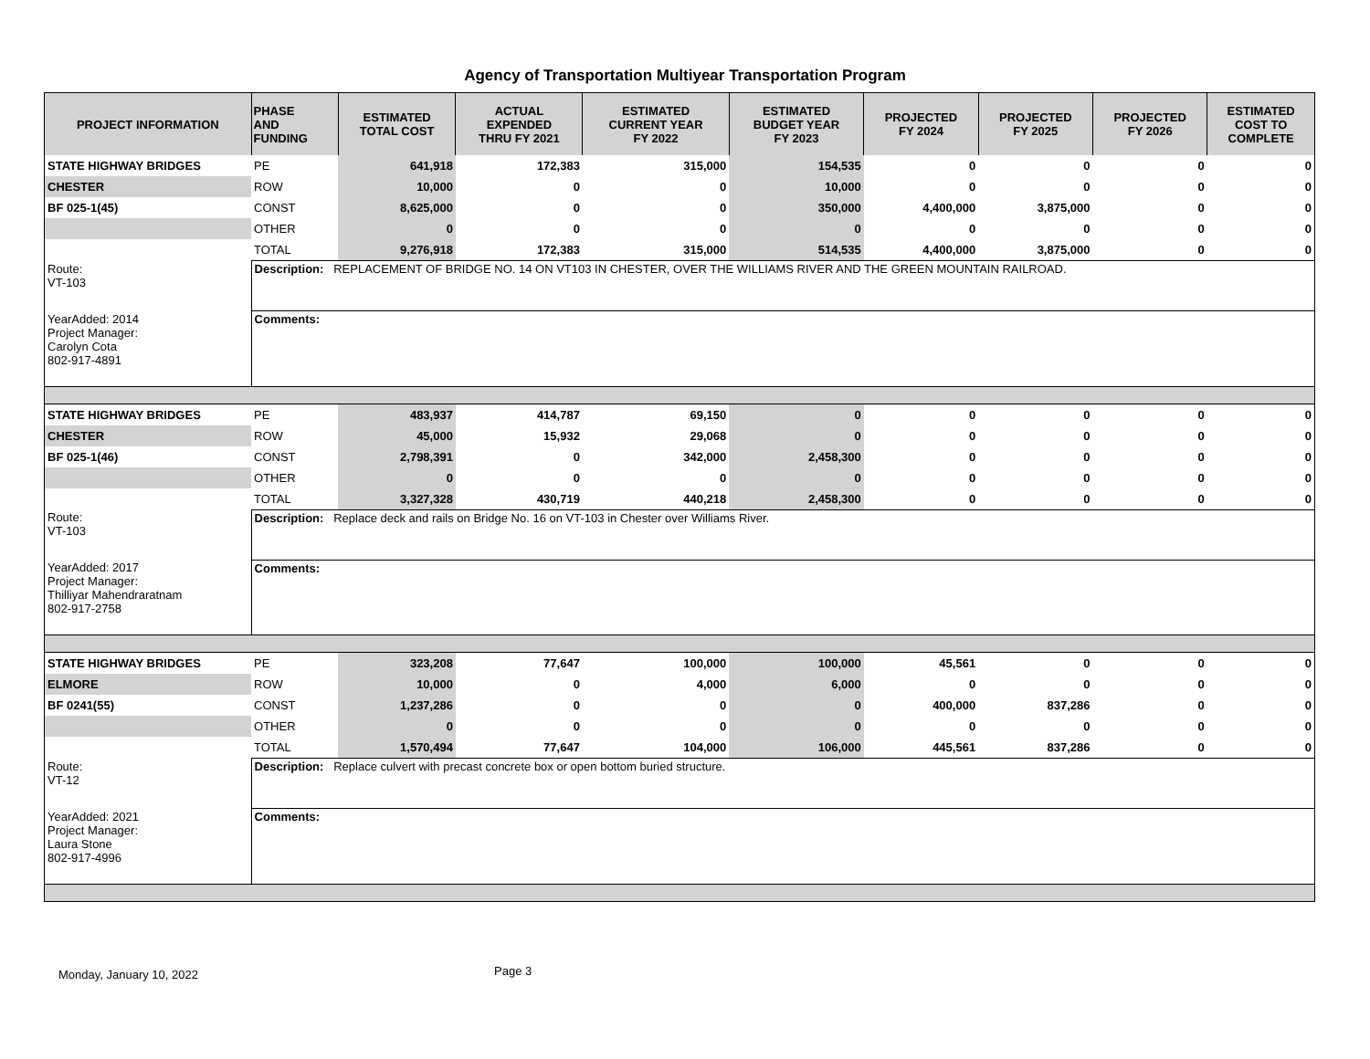Agency of Transportation Multiyear Transportation Program
| PROJECT INFORMATION | PHASE AND FUNDING | ESTIMATED TOTAL COST | ACTUAL EXPENDED THRU FY 2021 | ESTIMATED CURRENT YEAR FY 2022 | ESTIMATED BUDGET YEAR FY 2023 | PROJECTED FY 2024 | PROJECTED FY 2025 | PROJECTED FY 2026 | ESTIMATED COST TO COMPLETE |
| --- | --- | --- | --- | --- | --- | --- | --- | --- | --- |
| STATE HIGHWAY BRIDGES | PE | 641,918 | 172,383 | 315,000 | 154,535 | 0 | 0 | 0 | 0 |
| CHESTER | ROW | 10,000 | 0 | 0 | 10,000 | 0 | 0 | 0 | 0 |
| BF 025-1(45) | CONST | 8,625,000 | 0 | 0 | 350,000 | 4,400,000 | 3,875,000 | 0 | 0 |
| | OTHER | 0 | 0 | 0 | 0 | 0 | 0 | 0 | 0 |
| | TOTAL | 9,276,918 | 172,383 | 315,000 | 514,535 | 4,400,000 | 3,875,000 | 0 | 0 |
| Route: VT-103 | Description: REPLACEMENT OF BRIDGE NO. 14 ON VT103 IN CHESTER, OVER THE WILLIAMS RIVER AND THE GREEN MOUNTAIN RAILROAD. | | | | | | | | |
| YearAdded: 2014 Project Manager: Carolyn Cota 802-917-4891 | Comments: | | | | | | | | |
| STATE HIGHWAY BRIDGES | PE | 483,937 | 414,787 | 69,150 | 0 | 0 | 0 | 0 | 0 |
| CHESTER | ROW | 45,000 | 15,932 | 29,068 | 0 | 0 | 0 | 0 | 0 |
| BF 025-1(46) | CONST | 2,798,391 | 0 | 342,000 | 2,458,300 | 0 | 0 | 0 | 0 |
| | OTHER | 0 | 0 | 0 | 0 | 0 | 0 | 0 | 0 |
| | TOTAL | 3,327,328 | 430,719 | 440,218 | 2,458,300 | 0 | 0 | 0 | 0 |
| Route: VT-103 | Description: Replace deck and rails on Bridge No. 16 on VT-103 in Chester over Williams River. | | | | | | | | |
| YearAdded: 2017 Project Manager: Thilliyar Mahendraratnam 802-917-2758 | Comments: | | | | | | | | |
| STATE HIGHWAY BRIDGES | PE | 323,208 | 77,647 | 100,000 | 100,000 | 45,561 | 0 | 0 | 0 |
| ELMORE | ROW | 10,000 | 0 | 4,000 | 6,000 | 0 | 0 | 0 | 0 |
| BF 0241(55) | CONST | 1,237,286 | 0 | 0 | 0 | 400,000 | 837,286 | 0 | 0 |
| | OTHER | 0 | 0 | 0 | 0 | 0 | 0 | 0 | 0 |
| | TOTAL | 1,570,494 | 77,647 | 104,000 | 106,000 | 445,561 | 837,286 | 0 | 0 |
| Route: VT-12 | Description: Replace culvert with precast concrete box or open bottom buried structure. | | | | | | | | |
| YearAdded: 2021 Project Manager: Laura Stone 802-917-4996 | Comments: | | | | | | | | |
Monday, January 10, 2022 Page 3